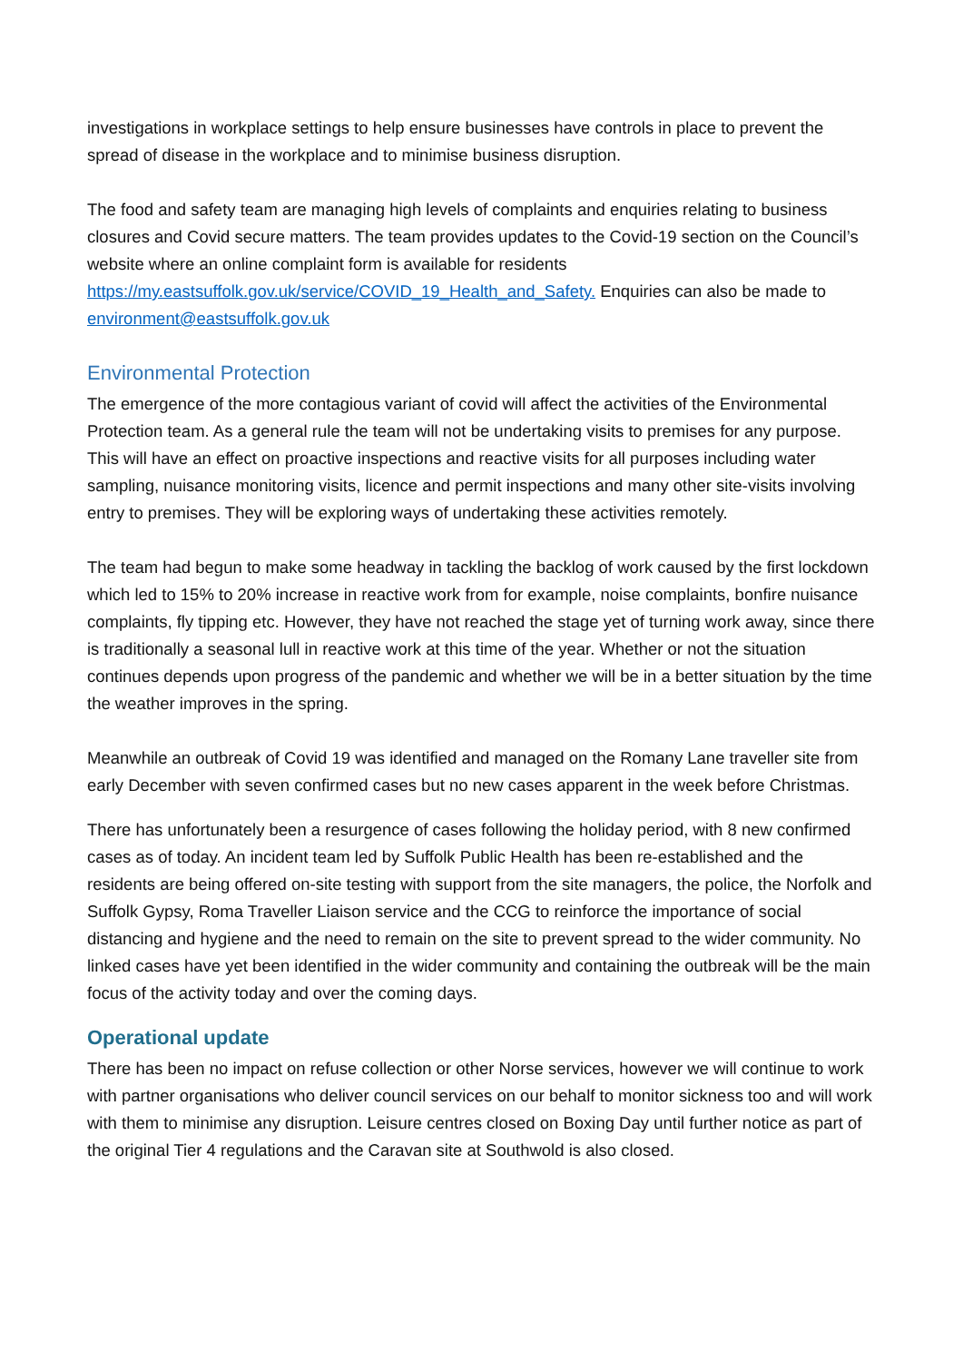investigations in workplace settings to help ensure businesses have controls in place to prevent the spread of disease in the workplace and to minimise business disruption.
The food and safety team are managing high levels of complaints and enquiries relating to business closures and Covid secure matters. The team provides updates to the Covid-19 section on the Council’s website where an online complaint form is available for residents https://my.eastsuffolk.gov.uk/service/COVID_19_Health_and_Safety. Enquiries can also be made to environment@eastsuffolk.gov.uk
Environmental Protection
The emergence of the more contagious variant of covid will affect the activities of the Environmental Protection team. As a general rule the team will not be undertaking visits to premises for any purpose. This will have an effect on proactive inspections and reactive visits for all purposes including water sampling, nuisance monitoring visits, licence and permit inspections and many other site-visits involving entry to premises. They will be exploring ways of undertaking these activities remotely.
The team had begun to make some headway in tackling the backlog of work caused by the first lockdown which led to 15% to 20% increase in reactive work from for example, noise complaints, bonfire nuisance complaints, fly tipping etc. However, they have not reached the stage yet of turning work away, since there is traditionally a seasonal lull in reactive work at this time of the year. Whether or not the situation continues depends upon progress of the pandemic and whether we will be in a better situation by the time the weather improves in the spring.
Meanwhile an outbreak of Covid 19 was identified and managed on the Romany Lane traveller site from early December with seven confirmed cases but no new cases apparent in the week before Christmas.
There has unfortunately been a resurgence of cases following the holiday period, with 8 new confirmed cases as of today. An incident team led by Suffolk Public Health has been re-established and the residents are being offered on-site testing with support from the site managers, the police, the Norfolk and Suffolk Gypsy, Roma Traveller Liaison service and the CCG to reinforce the importance of social distancing and hygiene and the need to remain on the site to prevent spread to the wider community. No linked cases have yet been identified in the wider community and containing the outbreak will be the main focus of the activity today and over the coming days.
Operational update
There has been no impact on refuse collection or other Norse services, however we will continue to work with partner organisations who deliver council services on our behalf to monitor sickness too and will work with them to minimise any disruption. Leisure centres closed on Boxing Day until further notice as part of the original Tier 4 regulations and the Caravan site at Southwold is also closed.